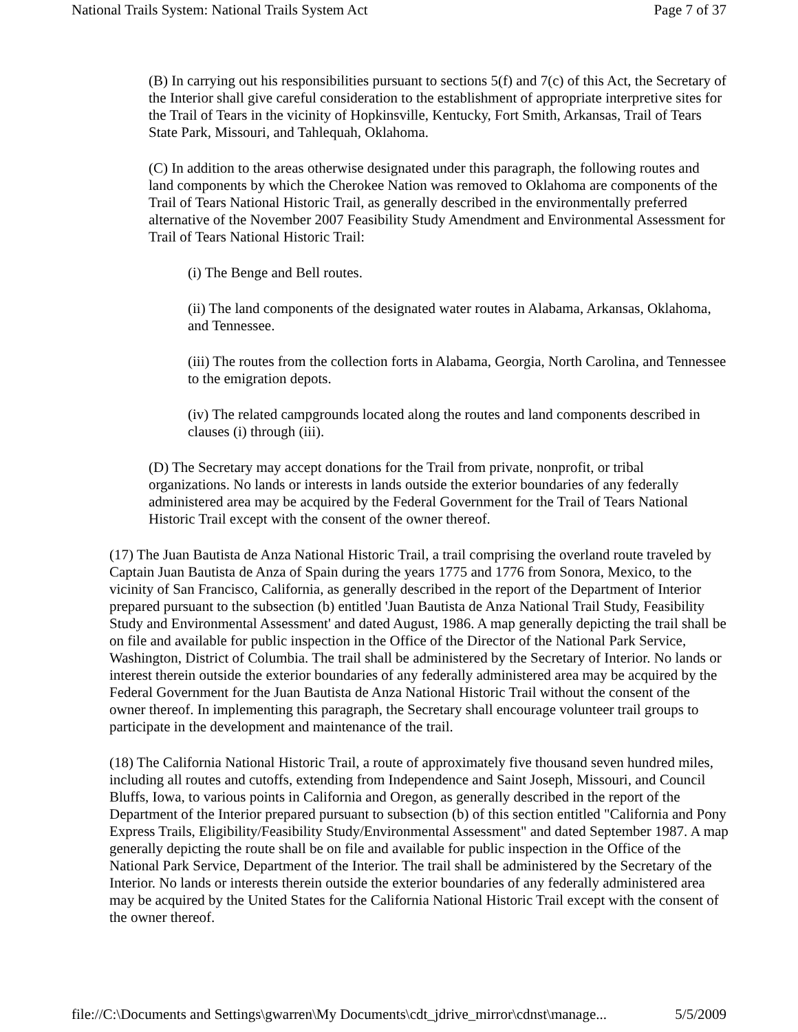National Trails System: National Trails System Act Page 7 of 37
(B) In carrying out his responsibilities pursuant to sections 5(f) and 7(c) of this Act, the Secretary of the Interior shall give careful consideration to the establishment of appropriate interpretive sites for the Trail of Tears in the vicinity of Hopkinsville, Kentucky, Fort Smith, Arkansas, Trail of Tears State Park, Missouri, and Tahlequah, Oklahoma.
(C) In addition to the areas otherwise designated under this paragraph, the following routes and land components by which the Cherokee Nation was removed to Oklahoma are components of the Trail of Tears National Historic Trail, as generally described in the environmentally preferred alternative of the November 2007 Feasibility Study Amendment and Environmental Assessment for Trail of Tears National Historic Trail:
(i) The Benge and Bell routes.
(ii) The land components of the designated water routes in Alabama, Arkansas, Oklahoma, and Tennessee.
(iii) The routes from the collection forts in Alabama, Georgia, North Carolina, and Tennessee to the emigration depots.
(iv) The related campgrounds located along the routes and land components described in clauses (i) through (iii).
(D) The Secretary may accept donations for the Trail from private, nonprofit, or tribal organizations. No lands or interests in lands outside the exterior boundaries of any federally administered area may be acquired by the Federal Government for the Trail of Tears National Historic Trail except with the consent of the owner thereof.
(17) The Juan Bautista de Anza National Historic Trail, a trail comprising the overland route traveled by Captain Juan Bautista de Anza of Spain during the years 1775 and 1776 from Sonora, Mexico, to the vicinity of San Francisco, California, as generally described in the report of the Department of Interior prepared pursuant to the subsection (b) entitled 'Juan Bautista de Anza National Trail Study, Feasibility Study and Environmental Assessment' and dated August, 1986. A map generally depicting the trail shall be on file and available for public inspection in the Office of the Director of the National Park Service, Washington, District of Columbia. The trail shall be administered by the Secretary of Interior. No lands or interest therein outside the exterior boundaries of any federally administered area may be acquired by the Federal Government for the Juan Bautista de Anza National Historic Trail without the consent of the owner thereof. In implementing this paragraph, the Secretary shall encourage volunteer trail groups to participate in the development and maintenance of the trail.
(18) The California National Historic Trail, a route of approximately five thousand seven hundred miles, including all routes and cutoffs, extending from Independence and Saint Joseph, Missouri, and Council Bluffs, Iowa, to various points in California and Oregon, as generally described in the report of the Department of the Interior prepared pursuant to subsection (b) of this section entitled "California and Pony Express Trails, Eligibility/Feasibility Study/Environmental Assessment" and dated September 1987. A map generally depicting the route shall be on file and available for public inspection in the Office of the National Park Service, Department of the Interior. The trail shall be administered by the Secretary of the Interior. No lands or interests therein outside the exterior boundaries of any federally administered area may be acquired by the United States for the California National Historic Trail except with the consent of the owner thereof.
file://C:\Documents and Settings\gwarren\My Documents\cdt_jdrive_mirror\cdnst\manage... 5/5/2009